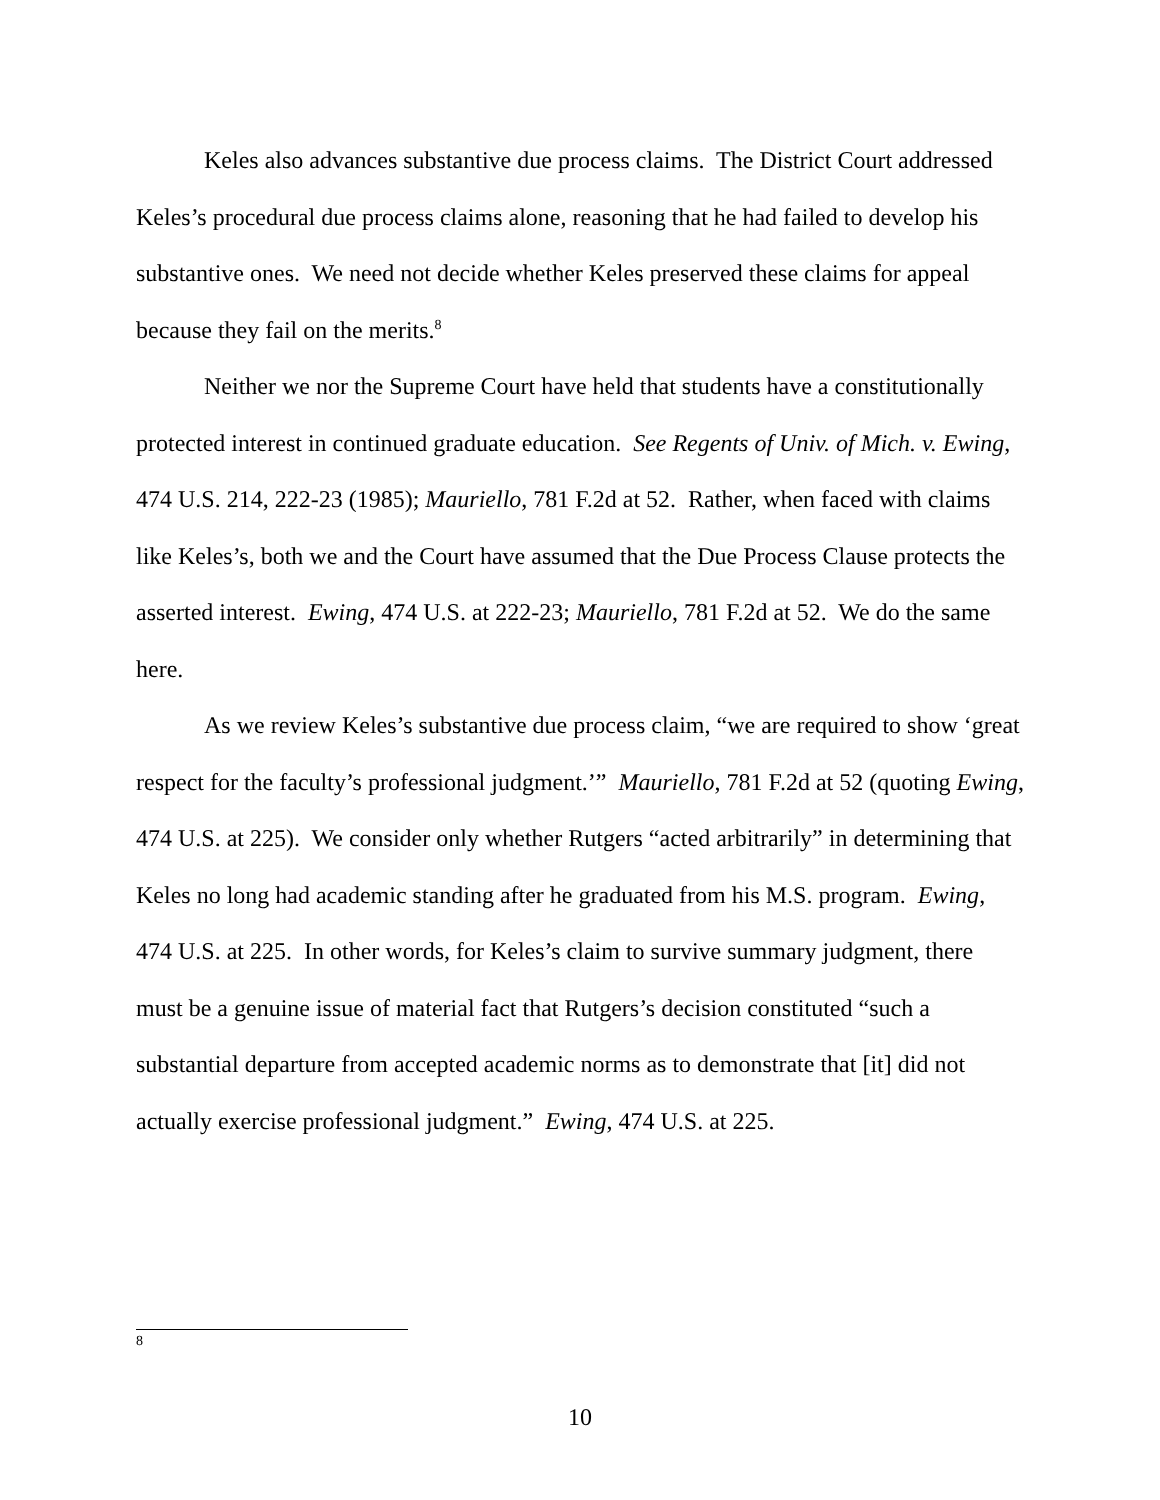Keles also advances substantive due process claims. The District Court addressed Keles’s procedural due process claims alone, reasoning that he had failed to develop his substantive ones. We need not decide whether Keles preserved these claims for appeal because they fail on the merits.<sup>8</sup>
Neither we nor the Supreme Court have held that students have a constitutionally protected interest in continued graduate education. See Regents of Univ. of Mich. v. Ewing, 474 U.S. 214, 222-23 (1985); Mauriello, 781 F.2d at 52. Rather, when faced with claims like Keles’s, both we and the Court have assumed that the Due Process Clause protects the asserted interest. Ewing, 474 U.S. at 222-23; Mauriello, 781 F.2d at 52. We do the same here.
As we review Keles’s substantive due process claim, “we are required to show ‘great respect for the faculty’s professional judgment.’” Mauriello, 781 F.2d at 52 (quoting Ewing, 474 U.S. at 225). We consider only whether Rutgers “acted arbitrarily” in determining that Keles no long had academic standing after he graduated from his M.S. program. Ewing, 474 U.S. at 225. In other words, for Keles’s claim to survive summary judgment, there must be a genuine issue of material fact that Rutgers’s decision constituted “such a substantial departure from accepted academic norms as to demonstrate that [it] did not actually exercise professional judgment.” Ewing, 474 U.S. at 225.
<sup>8</sup>
10